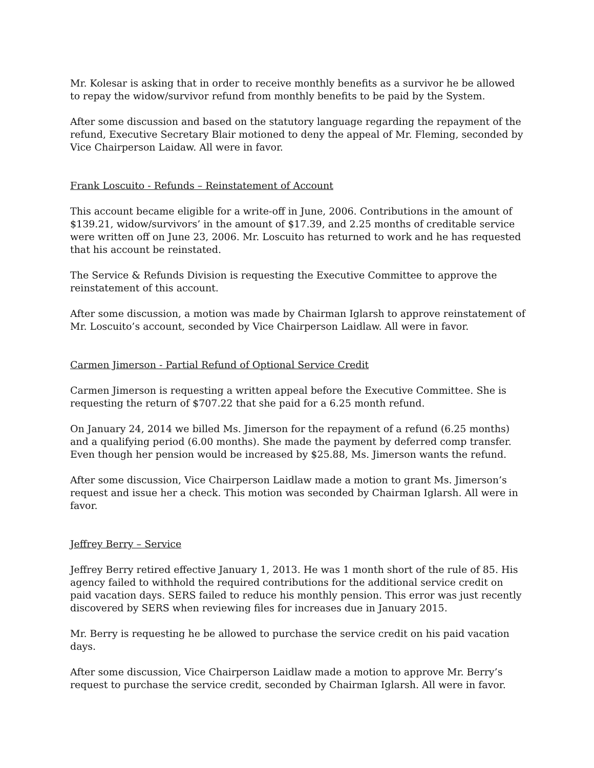Mr. Kolesar is asking that in order to receive monthly benefits as a survivor he be allowed to repay the widow/survivor refund from monthly benefits to be paid by the System.
After some discussion and based on the statutory language regarding the repayment of the refund, Executive Secretary Blair motioned to deny the appeal of Mr. Fleming, seconded by Vice Chairperson Laidaw. All were in favor.
Frank Loscuito - Refunds – Reinstatement of Account
This account became eligible for a write-off in June, 2006. Contributions in the amount of $139.21, widow/survivors’ in the amount of $17.39, and 2.25 months of creditable service were written off on June 23, 2006. Mr. Loscuito has returned to work and he has requested that his account be reinstated.
The Service & Refunds Division is requesting the Executive Committee to approve the reinstatement of this account.
After some discussion, a motion was made by Chairman Iglarsh to approve reinstatement of Mr. Loscuito’s account, seconded by Vice Chairperson Laidlaw. All were in favor.
Carmen Jimerson - Partial Refund of Optional Service Credit
Carmen Jimerson is requesting a written appeal before the Executive Committee. She is requesting the return of $707.22 that she paid for a 6.25 month refund.
On January 24, 2014 we billed Ms. Jimerson for the repayment of a refund (6.25 months) and a qualifying period (6.00 months). She made the payment by deferred comp transfer. Even though her pension would be increased by $25.88, Ms. Jimerson wants the refund.
After some discussion, Vice Chairperson Laidlaw made a motion to grant Ms. Jimerson’s request and issue her a check. This motion was seconded by Chairman Iglarsh. All were in favor.
Jeffrey Berry – Service
Jeffrey Berry retired effective January 1, 2013. He was 1 month short of the rule of 85. His agency failed to withhold the required contributions for the additional service credit on paid vacation days. SERS failed to reduce his monthly pension. This error was just recently discovered by SERS when reviewing files for increases due in January 2015.
Mr. Berry is requesting he be allowed to purchase the service credit on his paid vacation days.
After some discussion, Vice Chairperson Laidlaw made a motion to approve Mr. Berry’s request to purchase the service credit, seconded by Chairman Iglarsh. All were in favor.